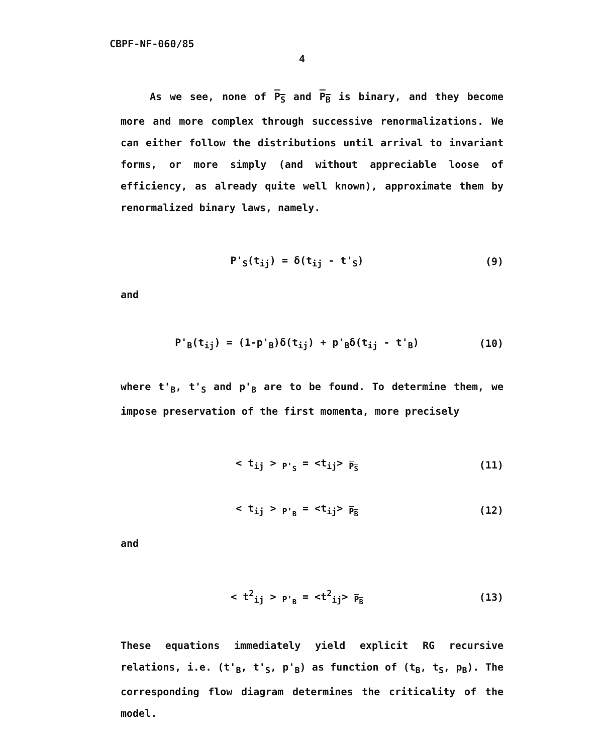CBPF-NF-060/85
4
As we see, none of P<sub>S</sub> and P<sub>B</sub> is binary, and they become more and more complex through successive renormalizations. We can either follow the distributions until arrival to invariant forms, or more simply (and without appreciable loose of efficiency, as already quite well known), approximate them by renormalized binary laws, namely.
P'<sub>S</sub>(t<sub>ij</sub>) = δ(t<sub>ij</sub> - t'<sub>S</sub>) (9)
and
P'<sub>B</sub>(t<sub>ij</sub>) = (1-p'<sub>B</sub>)δ(t<sub>ij</sub>) + p'<sub>B</sub>δ(t<sub>ij</sub> - t'<sub>B</sub>)
(10)
where t'<sub>B</sub>, t'<sub>S</sub> and p'<sub>B</sub> are to be found. To determine them, we impose preservation of the first momenta, more precisely
< t<sub>ij</sub> > <sub>P'<sub>S</sub></sub> = <t<sub>ij</sub>> <sub>P<sub>S</sub></sub> (11)
< t<sub>ij</sub> > <sub>P'<sub>B</sub></sub> = <t<sub>ij</sub>> <sub>P<sub>B</sub></sub> (12)
and
< t<sup>2</sup><sub>ij</sub> > <sub>P'<sub>B</sub></sub> = <t<sup>2</sup><sub>ij</sub>> <sub>P<sub>B</sub></sub> (13)
These equations immediately yield explicit RG recursive relations, i.e. (t'<sub>B</sub>, t'<sub>S</sub>, p'<sub>B</sub>) as function of (t<sub>B</sub>, t<sub>S</sub>, p<sub>B</sub>). The corresponding flow diagram determines the criticality of the model.